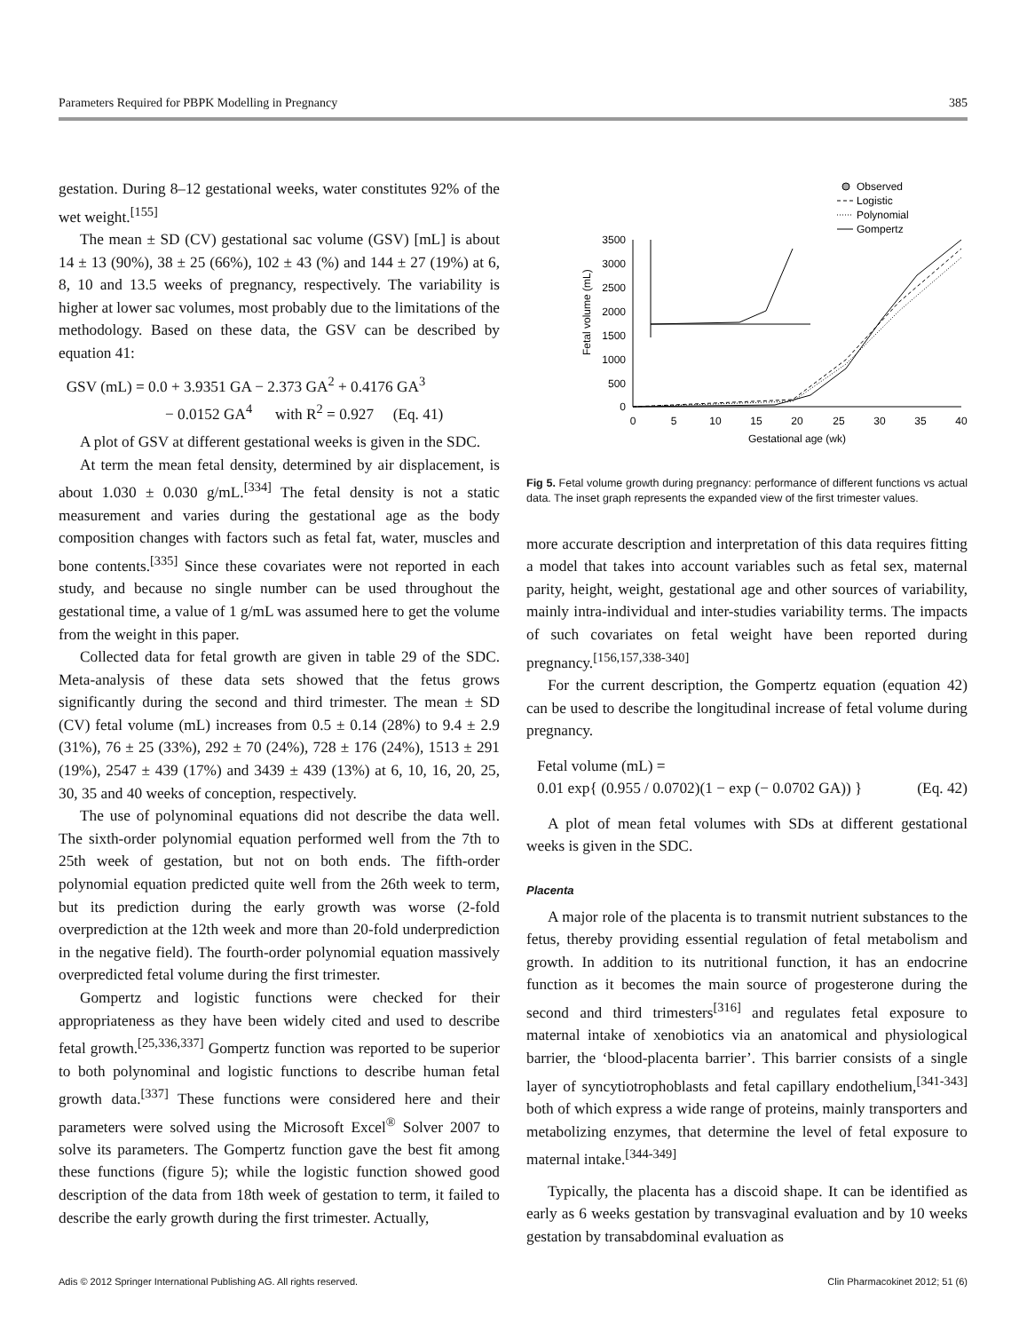Parameters Required for PBPK Modelling in Pregnancy 385
gestation. During 8–12 gestational weeks, water constitutes 92% of the wet weight.<sup>[155]</sup>
The mean ± SD (CV) gestational sac volume (GSV) [mL] is about 14 ± 13 (90%), 38 ± 25 (66%), 102 ± 43 (%) and 144 ± 27 (19%) at 6, 8, 10 and 13.5 weeks of pregnancy, respectively. The variability is higher at lower sac volumes, most probably due to the limitations of the methodology. Based on these data, the GSV can be described by equation 41:
GSV (mL) = 0.0 + 3.9351 GA − 2.373 GA<sup>2</sup> + 0.4176 GA<sup>3</sup>
− 0.0152 GA<sup>4</sup> with R<sup>2</sup> = 0.927 (Eq. 41)
A plot of GSV at different gestational weeks is given in the SDC.
At term the mean fetal density, determined by air displacement, is about 1.030 ± 0.030 g/mL.<sup>[334]</sup> The fetal density is not a static measurement and varies during the gestational age as the body composition changes with factors such as fetal fat, water, muscles and bone contents.<sup>[335]</sup> Since these covariates were not reported in each study, and because no single number can be used throughout the gestational time, a value of 1 g/mL was assumed here to get the volume from the weight in this paper.
Collected data for fetal growth are given in table 29 of the SDC. Meta-analysis of these data sets showed that the fetus grows significantly during the second and third trimester. The mean ± SD (CV) fetal volume (mL) increases from 0.5 ± 0.14 (28%) to 9.4 ± 2.9 (31%), 76 ± 25 (33%), 292 ± 70 (24%), 728 ± 176 (24%), 1513 ± 291 (19%), 2547 ± 439 (17%) and 3439 ± 439 (13%) at 6, 10, 16, 20, 25, 30, 35 and 40 weeks of conception, respectively.
The use of polynominal equations did not describe the data well. The sixth-order polynomial equation performed well from the 7th to 25th week of gestation, but not on both ends. The fifth-order polynomial equation predicted quite well from the 26th week to term, but its prediction during the early growth was worse (2-fold overprediction at the 12th week and more than 20-fold underprediction in the negative field). The fourth-order polynomial equation massively overpredicted fetal volume during the first trimester.
Gompertz and logistic functions were checked for their appropriateness as they have been widely cited and used to describe fetal growth.<sup>[25,336,337]</sup> Gompertz function was reported to be superior to both polynominal and logistic functions to describe human fetal growth data.<sup>[337]</sup> These functions were considered here and their parameters were solved using the Microsoft Excel<sup>®</sup> Solver 2007 to solve its parameters. The Gompertz function gave the best fit among these functions (figure 5); while the logistic function showed good description of the data from 18th week of gestation to term, it failed to describe the early growth during the first trimester. Actually,
Observed
Logistic
Polynomial
Gompertz
3500
3000
2500
2000
1500
1000
500
0
0
5
10
15
20
25
30
35
40
Gestational age (wk)
Fetal volume (mL)
Fig 5. Fetal volume growth during pregnancy: performance of different functions vs actual data. The inset graph represents the expanded view of the first trimester values.
more accurate description and interpretation of this data requires fitting a model that takes into account variables such as fetal sex, maternal parity, height, weight, gestational age and other sources of variability, mainly intra-individual and inter-studies variability terms. The impacts of such covariates on fetal weight have been reported during pregnancy.<sup>[156,157,338-340]</sup>
For the current description, the Gompertz equation (equation 42) can be used to describe the longitudinal increase of fetal volume during pregnancy.
Fetal volume (mL) =
0.01 exp{ (0.955 / 0.0702)(1 − exp (− 0.0702 GA)) } (Eq. 42)
A plot of mean fetal volumes with SDs at different gestational weeks is given in the SDC.
Placenta
A major role of the placenta is to transmit nutrient substances to the fetus, thereby providing essential regulation of fetal metabolism and growth. In addition to its nutritional function, it has an endocrine function as it becomes the main source of progesterone during the second and third trimesters<sup>[316]</sup> and regulates fetal exposure to maternal intake of xenobiotics via an anatomical and physiological barrier, the ‘blood-placenta barrier’. This barrier consists of a single layer of syncytiotrophoblasts and fetal capillary endothelium,<sup>[341-343]</sup> both of which express a wide range of proteins, mainly transporters and metabolizing enzymes, that determine the level of fetal exposure to maternal intake.<sup>[344-349]</sup>
Typically, the placenta has a discoid shape. It can be identified as early as 6 weeks gestation by transvaginal evaluation and by 10 weeks gestation by transabdominal evaluation as
Adis © 2012 Springer International Publishing AG. All rights reserved. Clin Pharmacokinet 2012; 51 (6)